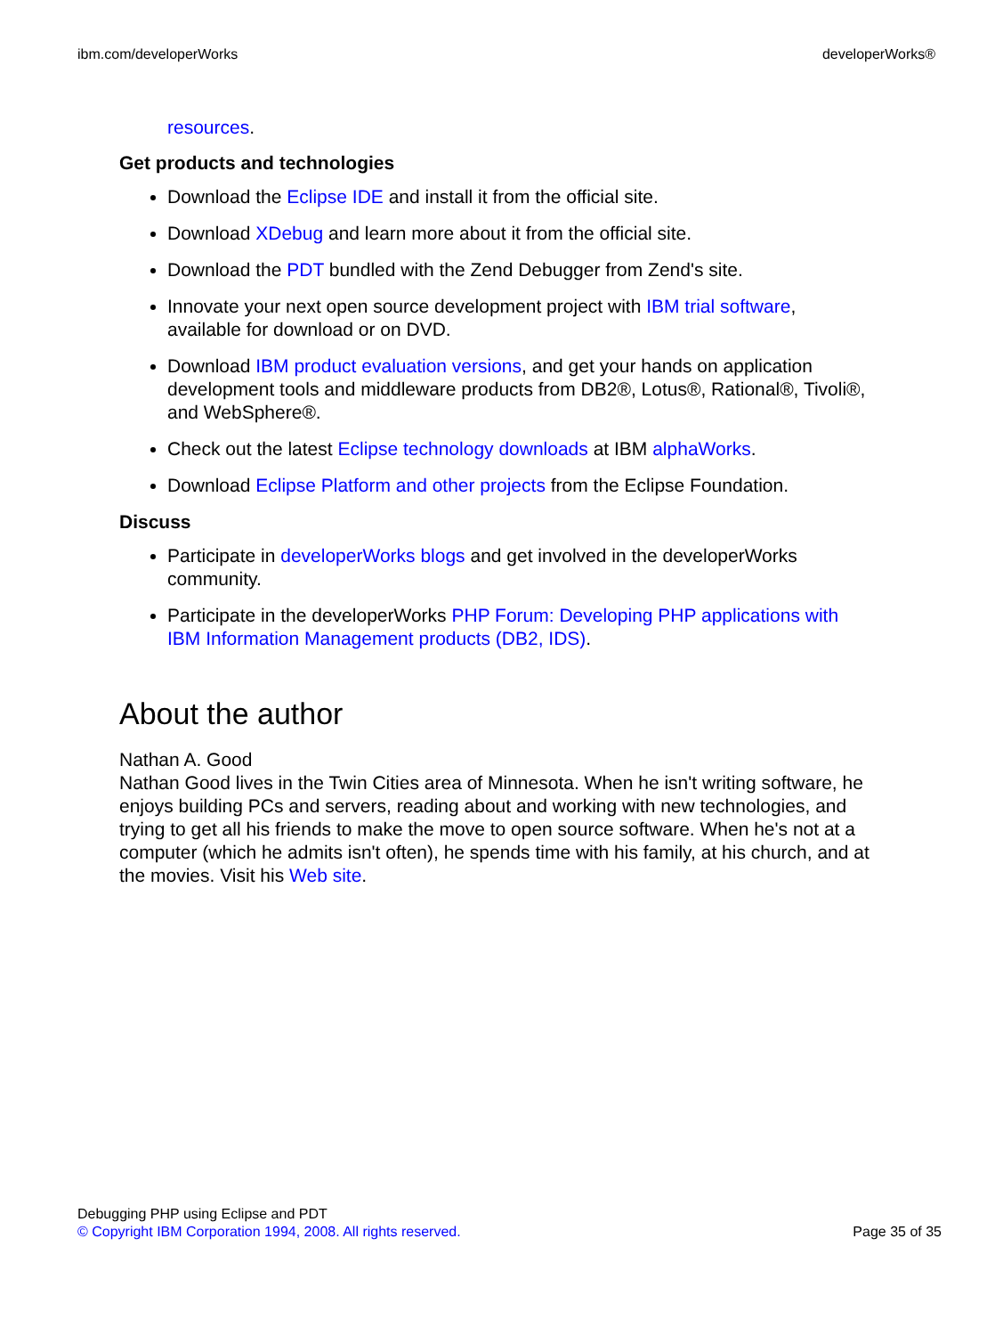ibm.com/developerWorks developerWorks®
resources.
Get products and technologies
Download the Eclipse IDE and install it from the official site.
Download XDebug and learn more about it from the official site.
Download the PDT bundled with the Zend Debugger from Zend's site.
Innovate your next open source development project with IBM trial software, available for download or on DVD.
Download IBM product evaluation versions, and get your hands on application development tools and middleware products from DB2®, Lotus®, Rational®, Tivoli®, and WebSphere®.
Check out the latest Eclipse technology downloads at IBM alphaWorks.
Download Eclipse Platform and other projects from the Eclipse Foundation.
Discuss
Participate in developerWorks blogs and get involved in the developerWorks community.
Participate in the developerWorks PHP Forum: Developing PHP applications with IBM Information Management products (DB2, IDS).
About the author
Nathan A. Good
Nathan Good lives in the Twin Cities area of Minnesota. When he isn't writing software, he enjoys building PCs and servers, reading about and working with new technologies, and trying to get all his friends to make the move to open source software. When he's not at a computer (which he admits isn't often), he spends time with his family, at his church, and at the movies. Visit his Web site.
Debugging PHP using Eclipse and PDT
© Copyright IBM Corporation 1994, 2008. All rights reserved. Page 35 of 35